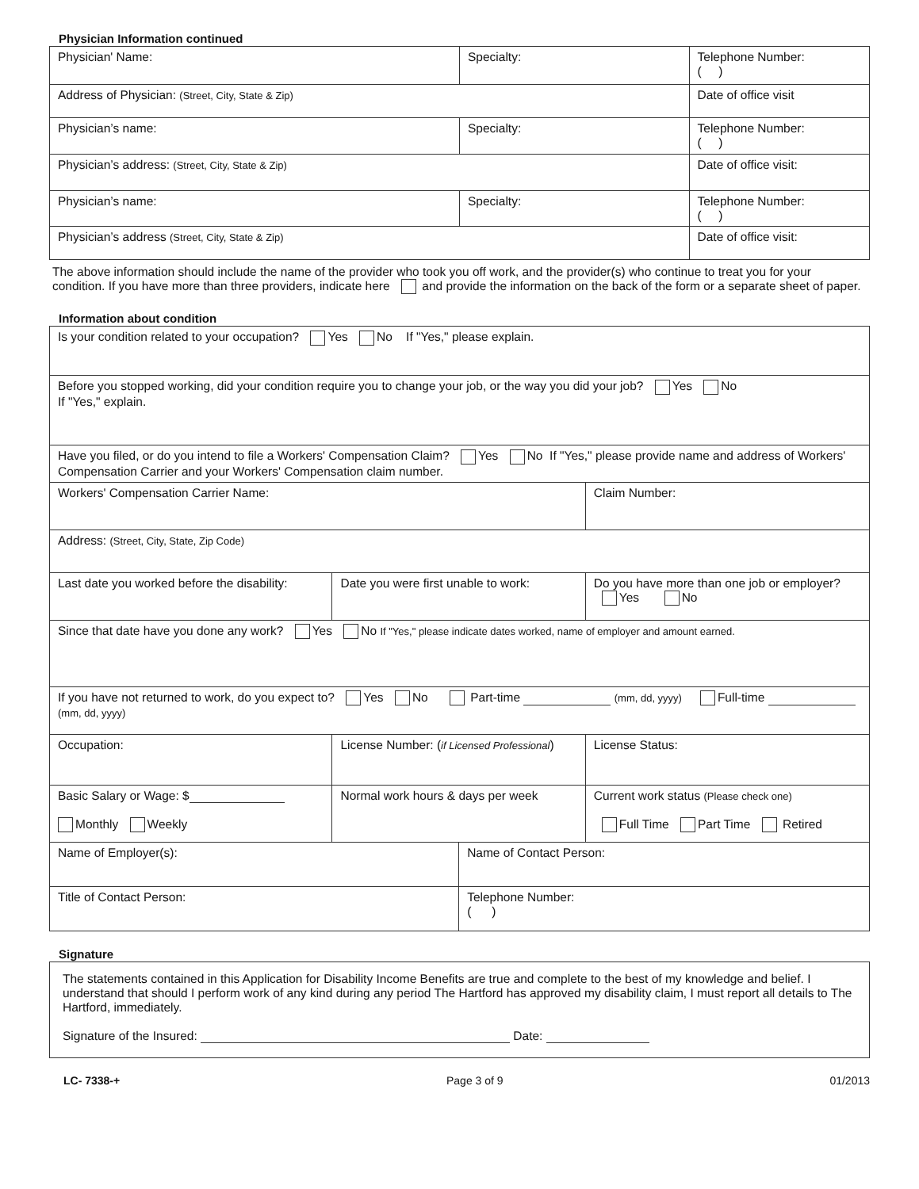Physician Information continued
| Physician' Name: | Specialty: | Telephone Number: ( ) |
| Address of Physician: (Street, City, State & Zip) | | Date of office visit |
| Physician’s name: | Specialty: | Telephone Number: ( ) |
| Physician’s address: (Street, City, State & Zip) | | Date of office visit: |
| Physician’s name: | Specialty: | Telephone Number: ( ) |
| Physician’s address (Street, City, State & Zip) | | Date of office visit: |
The above information should include the name of the provider who took you off work, and the provider(s) who continue to treat you for your condition. If you have more than three providers, indicate here and provide the information on the back of the form or a separate sheet of paper.
Information about condition
| Is your condition related to your occupation? Yes No If "Yes," please explain. | | | |
| Before you stopped working, did your condition require you to change your job, or the way you did your job? Yes No If "Yes," explain. | | | |
| Have you filed, or do you intend to file a Workers' Compensation Claim? Yes No If "Yes," please provide name and address of Workers' Compensation Carrier and your Workers' Compensation claim number. | | | |
| Workers' Compensation Carrier Name: | | | Claim Number: |
| Address: (Street, City, State, Zip Code) | | | |
| Last date you worked before the disability: | Date you were first unable to work: | | Do you have more than one job or employer? Yes No |
| Since that date have you done any work? Yes No If "Yes," please indicate dates worked, name of employer and amount earned. | | | |
| If you have not returned to work, do you expect to? Yes No Part-time (mm, dd, yyyy) Full-time (mm, dd, yyyy) | | | |
| Occupation: | License Number: ( if Licensed Professional ) | | License Status: |
| Basic Salary or Wage: $ Monthly Weekly | Normal work hours & days per week | | Current work status (Please check one) Full Time Part Time Retired |
| Name of Employer(s): | | Name of Contact Person: | |
| Title of Contact Person: | | Telephone Number: ( ) | |
Signature
| The statements contained in this Application for Disability Income Benefits are true and complete to the best of my knowledge and belief. I understand that should I perform work of any kind during any period The Hartford has approved my disability claim, I must report all details to The Hartford, immediately. Signature of the Insured: Date: |
LC- 7338-+ Page 3 of 9 01/2013